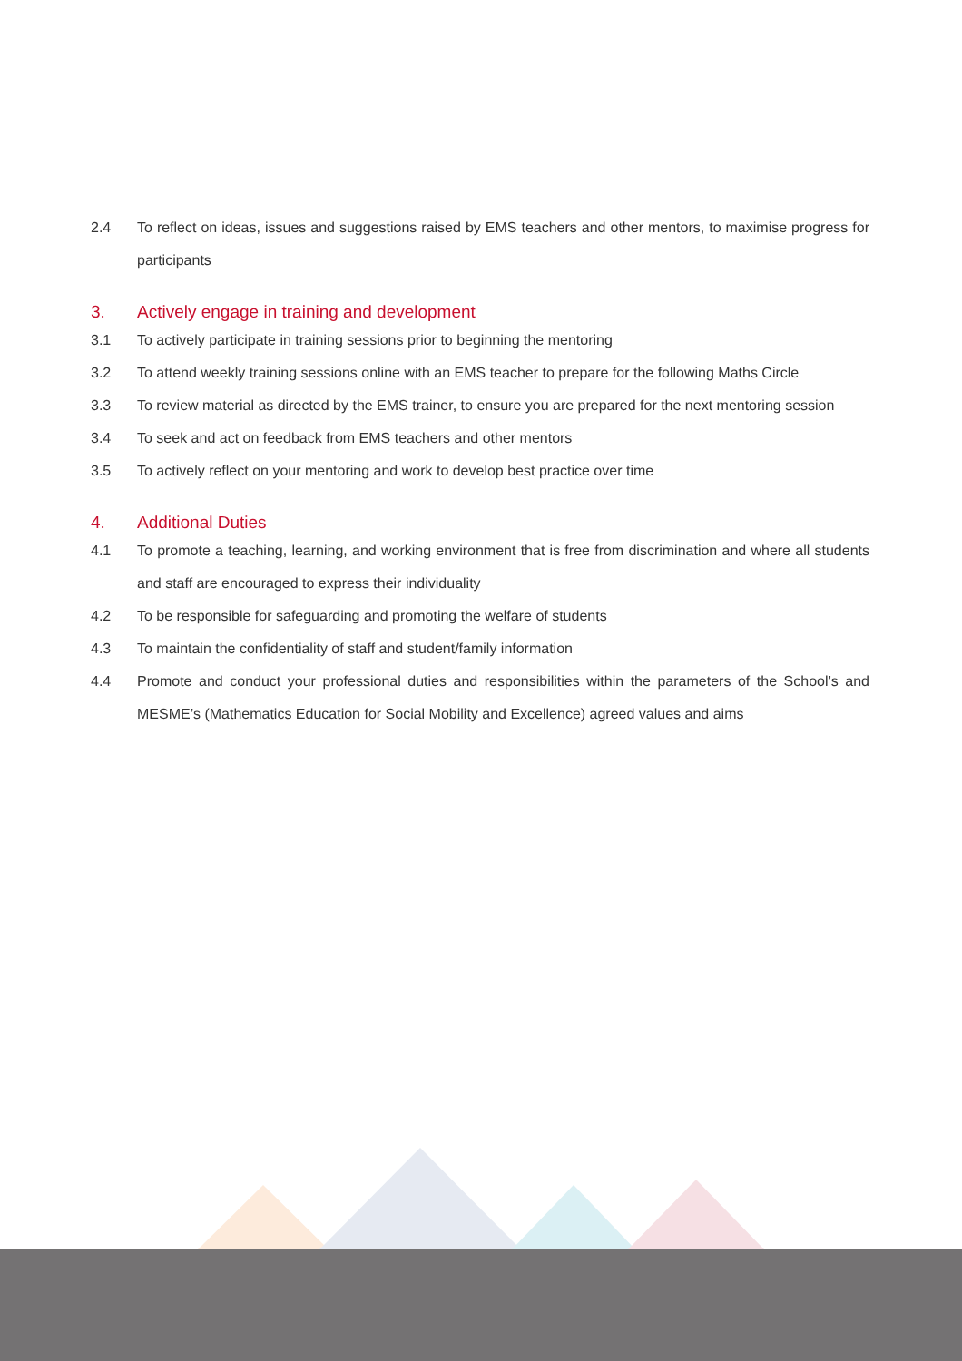2.4 To reflect on ideas, issues and suggestions raised by EMS teachers and other mentors, to maximise progress for participants
3. Actively engage in training and development
3.1 To actively participate in training sessions prior to beginning the mentoring
3.2 To attend weekly training sessions online with an EMS teacher to prepare for the following Maths Circle
3.3 To review material as directed by the EMS trainer, to ensure you are prepared for the next mentoring session
3.4 To seek and act on feedback from EMS teachers and other mentors
3.5 To actively reflect on your mentoring and work to develop best practice over time
4. Additional Duties
4.1 To promote a teaching, learning, and working environment that is free from discrimination and where all students and staff are encouraged to express their individuality
4.2 To be responsible for safeguarding and promoting the welfare of students
4.3 To maintain the confidentiality of staff and student/family information
4.4 Promote and conduct your professional duties and responsibilities within the parameters of the School’s and MESME’s (Mathematics Education for Social Mobility and Excellence) agreed values and aims